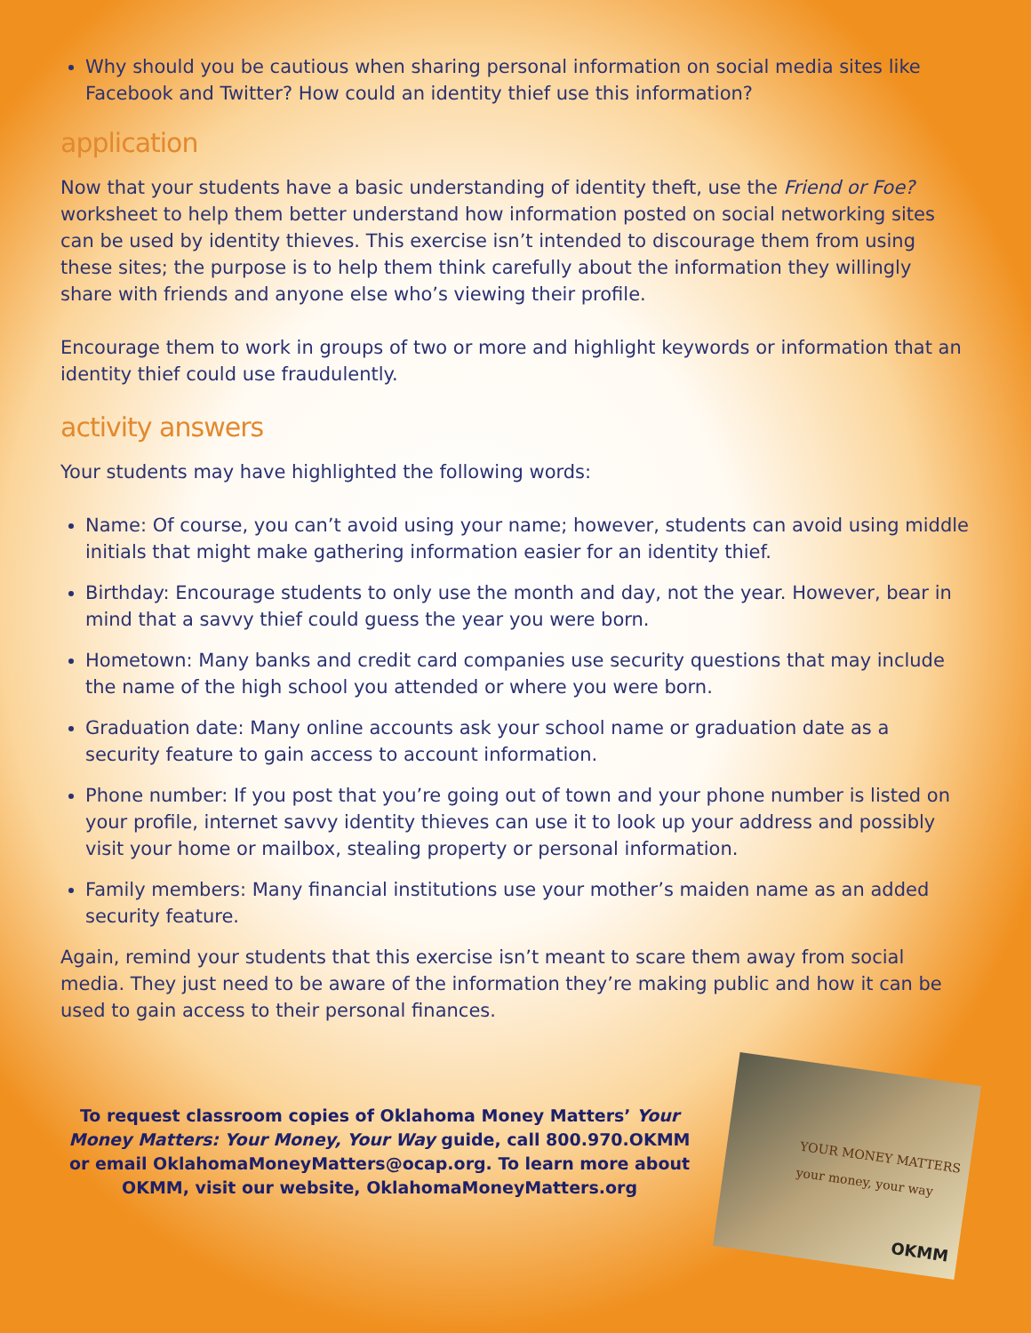Why should you be cautious when sharing personal information on social media sites like Facebook and Twitter? How could an identity thief use this information?
application
Now that your students have a basic understanding of identity theft, use the Friend or Foe? worksheet to help them better understand how information posted on social networking sites can be used by identity thieves. This exercise isn’t intended to discourage them from using these sites; the purpose is to help them think carefully about the information they willingly share with friends and anyone else who’s viewing their profile.
Encourage them to work in groups of two or more and highlight keywords or information that an identity thief could use fraudulently.
activity answers
Your students may have highlighted the following words:
Name: Of course, you can’t avoid using your name; however, students can avoid using middle initials that might make gathering information easier for an identity thief.
Birthday: Encourage students to only use the month and day, not the year. However, bear in mind that a savvy thief could guess the year you were born.
Hometown: Many banks and credit card companies use security questions that may include the name of the high school you attended or where you were born.
Graduation date: Many online accounts ask your school name or graduation date as a security feature to gain access to account information.
Phone number: If you post that you’re going out of town and your phone number is listed on your profile, internet savvy identity thieves can use it to look up your address and possibly visit your home or mailbox, stealing property or personal information.
Family members: Many financial institutions use your mother’s maiden name as an added security feature.
Again, remind your students that this exercise isn’t meant to scare them away from social media. They just need to be aware of the information they’re making public and how it can be used to gain access to their personal finances.
To request classroom copies of Oklahoma Money Matters’ Your Money Matters: Your Money, Your Way guide, call 800.970.OKMM or email OklahomaMoneyMatters@ocap.org. To learn more about OKMM, visit our website, OklahomaMoneyMatters.org
YOUR MONEY MATTERS
your money, your way
OKMM